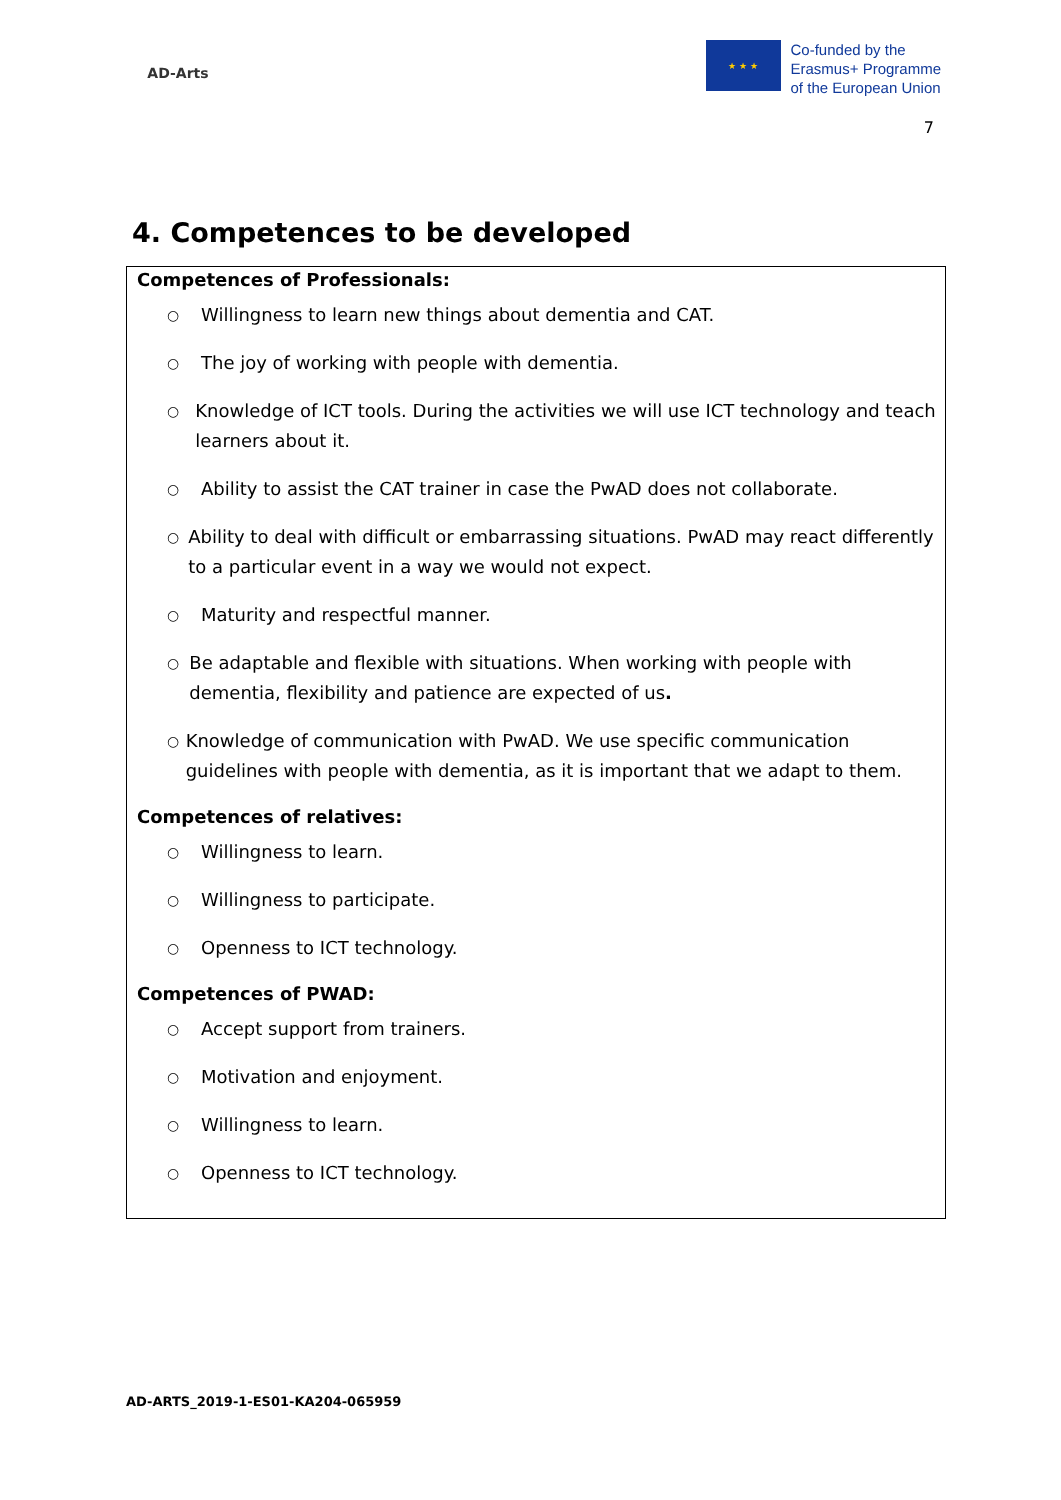AD-Arts
★ ★ ★
Co-funded by the
Erasmus+ Programme
of the European Union
7
4. Competences to be developed
Competences of Professionals:
○ Willingness to learn new things about dementia and CAT.
○ The joy of working with people with dementia.
○ Knowledge of ICT tools. During the activities we will use ICT technology and teach learners about it.
○ Ability to assist the CAT trainer in case the PwAD does not collaborate.
○ Ability to deal with difficult or embarrassing situations. PwAD may react differently to a particular event in a way we would not expect.
○ Maturity and respectful manner.
○ Be adaptable and flexible with situations. When working with people with dementia, flexibility and patience are expected of us.
○ Knowledge of communication with PwAD. We use specific communication guidelines with people with dementia, as it is important that we adapt to them.
Competences of relatives:
○ Willingness to learn.
○ Willingness to participate.
○ Openness to ICT technology.
Competences of PWAD:
○ Accept support from trainers.
○ Motivation and enjoyment.
○ Willingness to learn.
○ Openness to ICT technology.
AD-ARTS_2019-1-ES01-KA204-065959